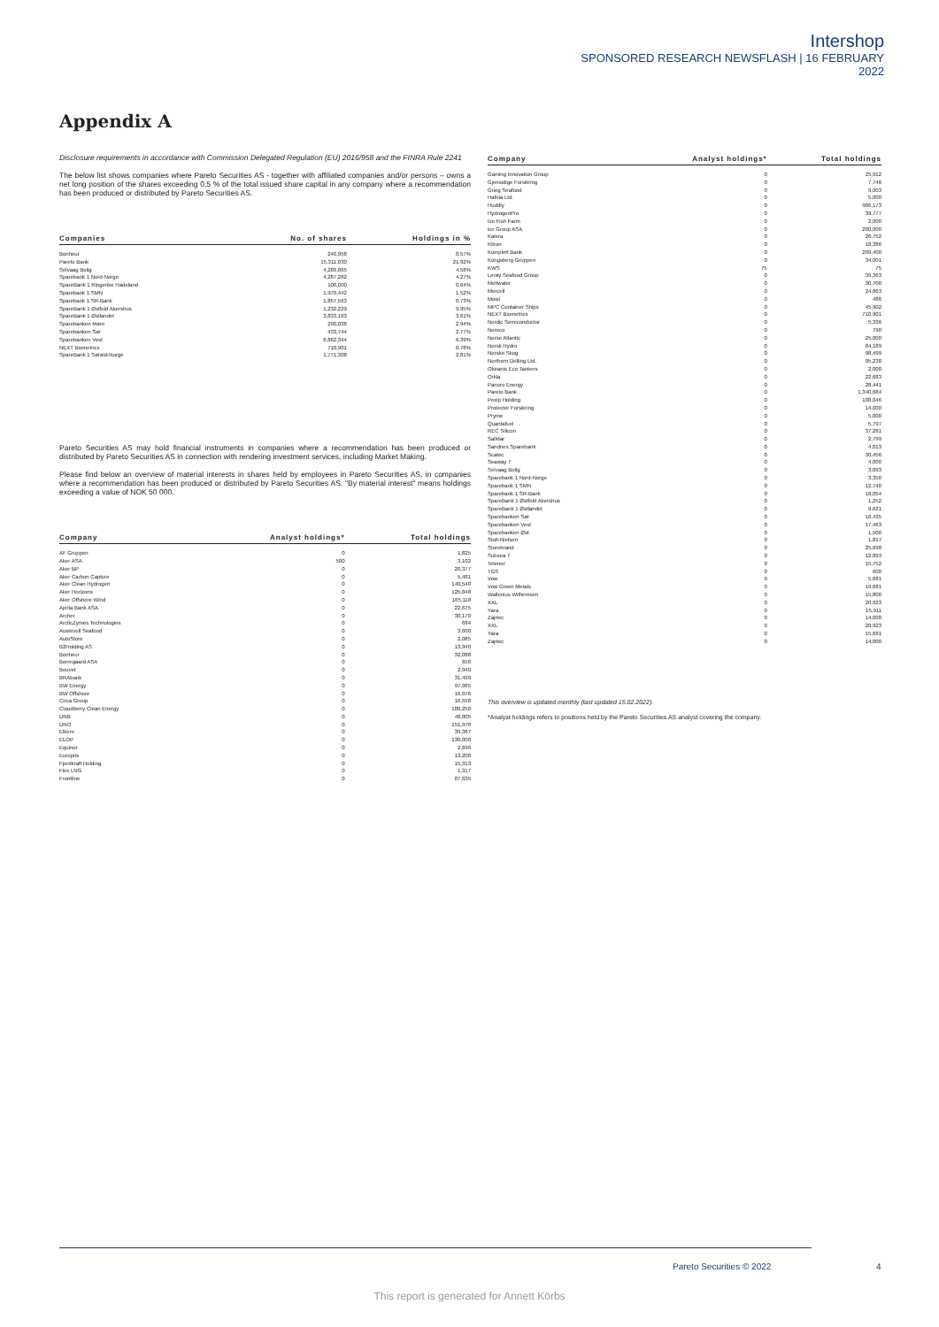Intershop
SPONSORED RESEARCH NEWSFLASH | 16 FEBRUARY
2022
Appendix A
Disclosure requirements in accordance with Commission Delegated Regulation (EU) 2016/958 and the FINRA Rule 2241
The below list shows companies where Pareto Securities AS - together with affiliated companies and/or persons – owns a net long position of the shares exceeding 0,5 % of the total issued share capital in any company where a recommendation has been produced or distributed by Pareto Securities AS.
| Companies | No. of shares | Holdings in % |
| --- | --- | --- |
| Bonheur | 240,958 | 0.57% |
| Pareto Bank | 15,311,030 | 21.92% |
| Selvaag Bolig | 4,289,865 | 4.58% |
| Sparebank 1 Nord-Norge | 4,287,282 | 4.27% |
| SpareBank 1 Ringerike Hadeland | 100,000 | 0.64% |
| Sparebank 1 SMN | 1,970,442 | 1.52% |
| Sparebank 1 SR-Bank | 1,857,563 | 0.73% |
| SpareBank 1 Østfold Akershus | 1,232,229 | 9.95% |
| SpareBank 1 Østlandet | 3,833,163 | 3.61% |
| Sparebanken Møre | 290,038 | 2.94% |
| Sparebanken Sør | 433,744 | 2.77% |
| Sparebanken Vest | 6,862,344 | 6.39% |
| NEXT Biometrics | 710,901 | 0.78% |
| SpareBank 1 Sørøst-Norge | 1,771,308 | 2.81% |
Pareto Securities AS may hold financial instruments in companies where a recommendation has been produced or distributed by Pareto Securities AS in connection with rendering investment services, including Market Making.
Please find below an overview of material interests in shares held by employees in Pareto Securities AS, in companies where a recommendation has been produced or distributed by Pareto Securities AS. "By material interest" means holdings exceeding a value of NOK 50 000.
| Company | Analyst holdings* | Total holdings |
| --- | --- | --- |
| AF Gruppen | 0 | 1,825 |
| Aker ASA | 500 | 3,102 |
| Aker BP | 0 | 20,377 |
| Aker Carbon Capture | 0 | 5,481 |
| Aker Clean Hydrogen | 0 | 140,540 |
| Aker Horizons | 0 | 125,848 |
| Aker Offshore Wind | 0 | 165,118 |
| Aprila Bank ASA | 0 | 22,675 |
| Archer | 0 | 30,170 |
| ArcticZymes Technologies | 0 | 684 |
| Austevoll Seafood | 0 | 3,600 |
| AutoStore | 0 | 2,085 |
| B2Holding AS | 0 | 13,940 |
| Bonheur | 0 | 32,088 |
| Borregaard ASA | 0 | 650 |
| Bouvet | 0 | 2,940 |
| BRAbank | 0 | 31,499 |
| BW Energy | 0 | 97,965 |
| BW Offshore | 0 | 16,076 |
| Circa Group | 0 | 16,550 |
| Cloudberry Clean Energy | 0 | 100,250 |
| DNB | 0 | 48,805 |
| DNO | 0 | 151,978 |
| Elkem | 0 | 39,367 |
| ELOP | 0 | 130,000 |
| Equinor | 0 | 2,690 |
| Europris | 0 | 13,208 |
| Fjordkraft Holding | 0 | 15,313 |
| Flex LNG | 0 | 1,317 |
| Frontline | 0 | 87,635 |
| Company | Analyst holdings* | Total holdings |
| --- | --- | --- |
| Gaming Innovation Group | 0 | 25,912 |
| Gjensidige Forsikring | 0 | 7,746 |
| Grieg Seafood | 0 | 9,003 |
| Hafnia Ltd. | 0 | 5,000 |
| Huddly | 0 | 906,173 |
| HydrogenPro | 0 | 39,777 |
| Ice Fish Farm | 0 | 2,000 |
| ice Group ASA | 0 | 200,000 |
| Kalera | 0 | 26,752 |
| Kitron | 0 | 18,386 |
| Komplett Bank | 0 | 209,400 |
| Kongsberg Gruppen | 0 | 34,001 |
| KWS | 75 | 75 |
| Lerøy Seafood Group | 0 | 39,363 |
| Meltwater | 0 | 30,700 |
| Mercell | 0 | 24,863 |
| Mowi | 0 | 486 |
| MPC Container Ships | 0 | 45,902 |
| NEXT Biometrics | 0 | 710,901 |
| Nordic Semiconductor | 0 | 5,336 |
| Noreco | 0 | 790 |
| Norse Atlantic | 0 | 25,000 |
| Norsk Hydro | 0 | 84,189 |
| Norske Skog | 0 | 98,499 |
| Northern Drilling Ltd. | 0 | 95,238 |
| Okeanis Eco Tankers | 0 | 2,000 |
| Orkla | 0 | 22,683 |
| Panoro Energy | 0 | 28,441 |
| Pareto Bank | 0 | 1,340,684 |
| Pexip Holding | 0 | 108,046 |
| Protector Forsikring | 0 | 14,000 |
| Pryme | 0 | 5,000 |
| Quantafuel | 0 | 5,797 |
| REC Silicon | 0 | 37,281 |
| SalMar | 0 | 2,799 |
| Sandnes Sparebank | 0 | 4,013 |
| Scatec | 0 | 30,456 |
| Seaway 7 | 0 | 4,000 |
| Selvaag Bolig | 0 | 3,093 |
| Sparebank 1 Nord-Norge | 0 | 3,350 |
| Sparebank 1 SMN | 0 | 12,740 |
| Sparebank 1 SR-Bank | 0 | 16,054 |
| SpareBank 1 Østfold Akershus | 0 | 1,252 |
| SpareBank 1 Østlandet | 0 | 9,621 |
| Sparebanken Sør | 0 | 16,435 |
| Sparebanken Vest | 0 | 17,463 |
| Sparebanken Øst | 0 | 1,500 |
| Stolt-Nielsen | 0 | 1,817 |
| Storebrand | 0 | 25,698 |
| Subsea 7 | 0 | 12,893 |
| Telenor | 0 | 15,752 |
| TGS | 0 | 600 |
| Vow | 0 | 5,681 |
| Vow Green Metals | 0 | 19,681 |
| Wallenius Wilhemsen | 0 | 15,800 |
| XXL | 0 | 20,923 |
| Yara | 0 | 15,911 |
| Zaptec | 0 | 14,000 |
| XXL | 0 | 20,923 |
| Yara | 0 | 15,681 |
| Zaptec | 0 | 14,000 |
This overview is updated monthly (last updated 15.02.2022).
*Analyst holdings refers to positions held by the Pareto Securities AS analyst covering the company.
Pareto Securities © 2022 4
This report is generated for Annett Körbs